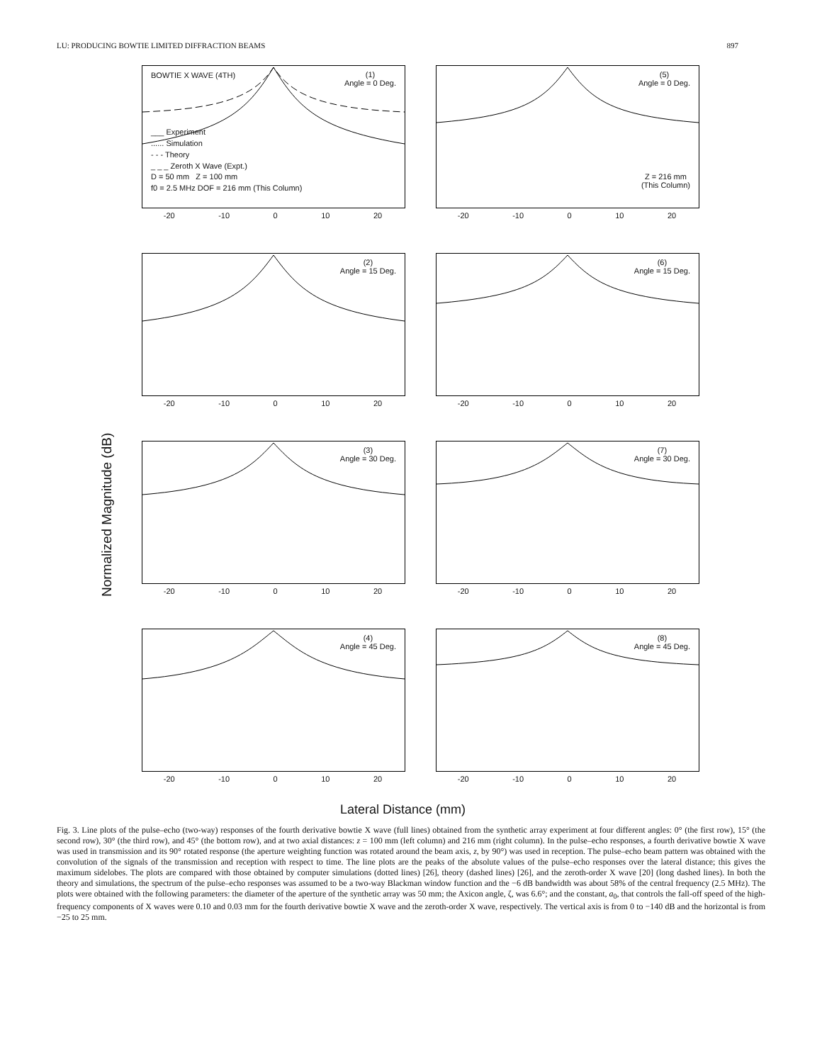LU: PRODUCING BOWTIE LIMITED DIFFRACTION BEAMS 897
Normalized Magnitude (dB)
BOWTIE X WAVE (4TH)
___ Experiment
...... Simulation
- - - Theory
_ _ _ Zeroth X Wave (Expt.)
D = 50 mm Z = 100 mm
f0 = 2.5 MHz DOF = 216 mm (This Column)
(1)
Angle = 0 Deg.
-20 -10 0 10 20
(5)
Angle = 0 Deg.
Z = 216 mm
(This Column)
-20 -10 0 10 20
(2)
Angle = 15 Deg.
-20 -10 0 10 20
(6)
Angle = 15 Deg.
-20 -10 0 10 20
(3)
Angle = 30 Deg.
-20 -10 0 10 20
(7)
Angle = 30 Deg.
-20 -10 0 10 20
(4)
Angle = 45 Deg.
-20 -10 0 10 20
(8)
Angle = 45 Deg.
-20 -10 0 10 20
Lateral Distance (mm)
Fig. 3. Line plots of the pulse–echo (two-way) responses of the fourth derivative bowtie X wave (full lines) obtained from the synthetic array experiment at four different angles: 0° (the first row), 15° (the second row), 30° (the third row), and 45° (the bottom row), and at two axial distances: z = 100 mm (left column) and 216 mm (right column). In the pulse–echo responses, a fourth derivative bowtie X wave was used in transmission and its 90° rotated response (the aperture weighting function was rotated around the beam axis, z, by 90°) was used in reception. The pulse–echo beam pattern was obtained with the convolution of the signals of the transmission and reception with respect to time. The line plots are the peaks of the absolute values of the pulse–echo responses over the lateral distance; this gives the maximum sidelobes. The plots are compared with those obtained by computer simulations (dotted lines) [26], theory (dashed lines) [26], and the zeroth-order X wave [20] (long dashed lines). In both the theory and simulations, the spectrum of the pulse–echo responses was assumed to be a two-way Blackman window function and the −6 dB bandwidth was about 58% of the central frequency (2.5 MHz). The plots were obtained with the following parameters: the diameter of the aperture of the synthetic array was 50 mm; the Axicon angle, ζ, was 6.6°; and the constant, a<sub>0</sub>, that controls the fall-off speed of the high-frequency components of X waves were 0.10 and 0.03 mm for the fourth derivative bowtie X wave and the zeroth-order X wave, respectively. The vertical axis is from 0 to −140 dB and the horizontal is from −25 to 25 mm.